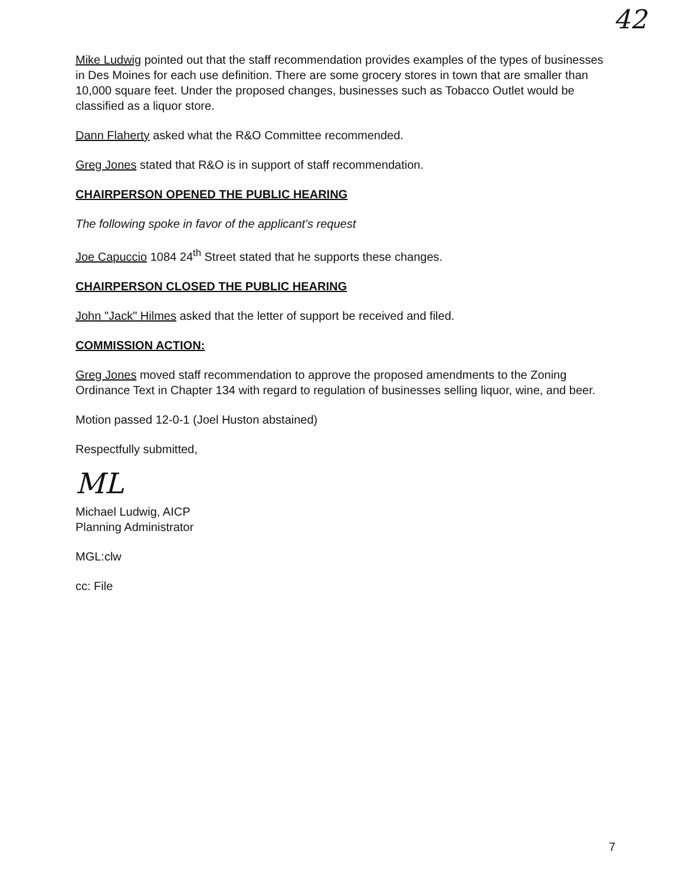42
Mike Ludwig pointed out that the staff recommendation provides examples of the types of businesses in Des Moines for each use definition. There are some grocery stores in town that are smaller than 10,000 square feet. Under the proposed changes, businesses such as Tobacco Outlet would be classified as a liquor store.
Dann Flaherty asked what the R&O Committee recommended.
Greg Jones stated that R&O is in support of staff recommendation.
CHAIRPERSON OPENED THE PUBLIC HEARING
The following spoke in favor of the applicant's request
Joe Capuccio 1084 24<sup>th</sup> Street stated that he supports these changes.
CHAIRPERSON CLOSED THE PUBLIC HEARING
John "Jack" Hilmes asked that the letter of support be received and filed.
COMMISSION ACTION:
Greg Jones moved staff recommendation to approve the proposed amendments to the Zoning Ordinance Text in Chapter 134 with regard to regulation of businesses selling liquor, wine, and beer.
Motion passed 12-0-1 (Joel Huston abstained)
Respectfully submitted,
ML
Michael Ludwig, AICP
Planning Administrator
MGL:clw
cc: File
7